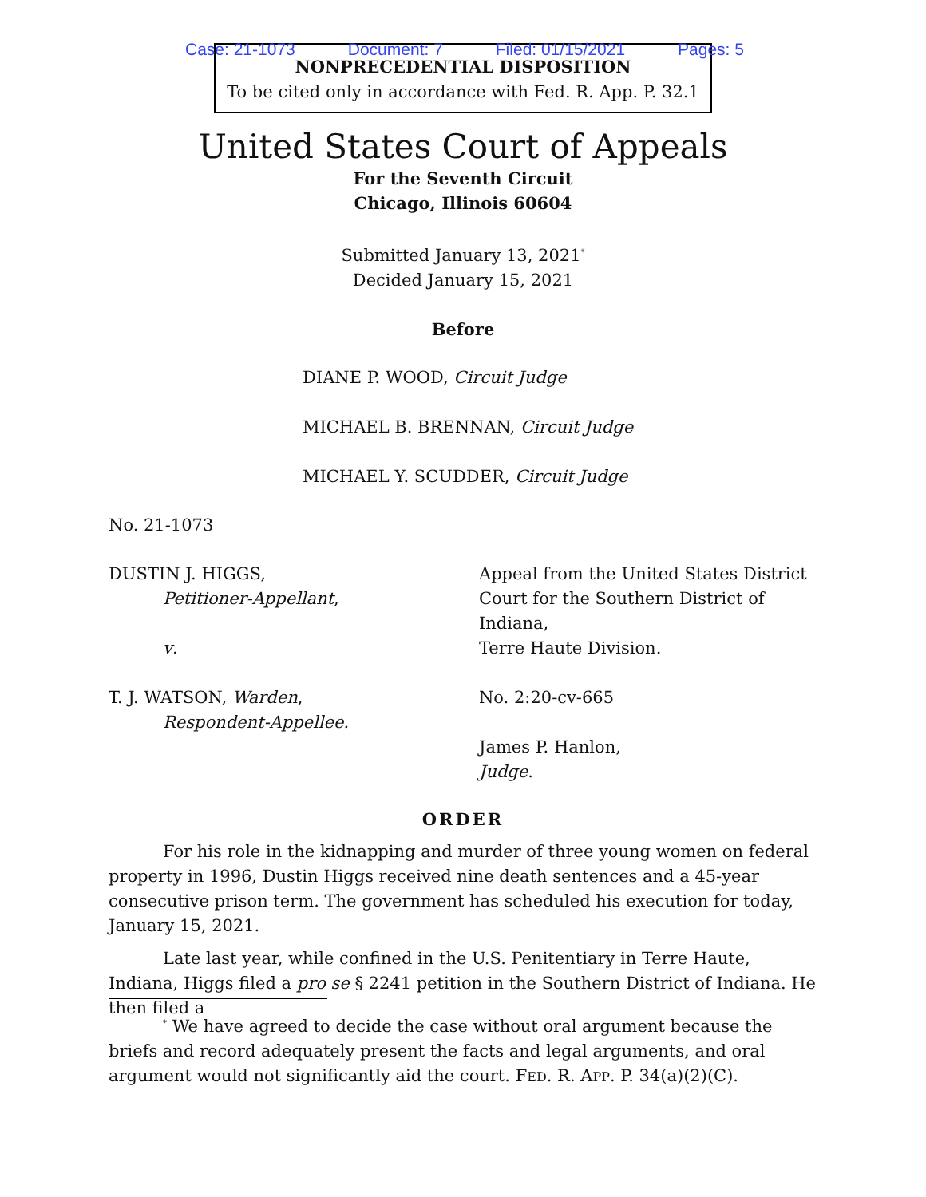Case: 21-1073 Document: 7 Filed: 01/15/2021 Pages: 5
NONPRECEDENTIAL DISPOSITION
To be cited only in accordance with Fed. R. App. P. 32.1
United States Court of Appeals
For the Seventh Circuit
Chicago, Illinois 60604
Submitted January 13, 2021<sup>*</sup>
Decided January 15, 2021
Before
DIANE P. WOOD, Circuit Judge
MICHAEL B. BRENNAN, Circuit Judge
MICHAEL Y. SCUDDER, Circuit Judge
No. 21-1073
DUSTIN J. HIGGS,
Petitioner-Appellant,
v.
T. J. WATSON, Warden,
Respondent-Appellee.
Appeal from the United States District
Court for the Southern District of Indiana,
Terre Haute Division.
No. 2:20-cv-665
James P. Hanlon,
Judge.
ORDER
For his role in the kidnapping and murder of three young women on federal property in 1996, Dustin Higgs received nine death sentences and a 45-year consecutive prison term. The government has scheduled his execution for today, January 15, 2021.
Late last year, while confined in the U.S. Penitentiary in Terre Haute, Indiana, Higgs filed a pro se § 2241 petition in the Southern District of Indiana. He then filed a
<sup>*</sup> We have agreed to decide the case without oral argument because the briefs and record adequately present the facts and legal arguments, and oral argument would not significantly aid the court. FED. R. APP. P. 34(a)(2)(C).